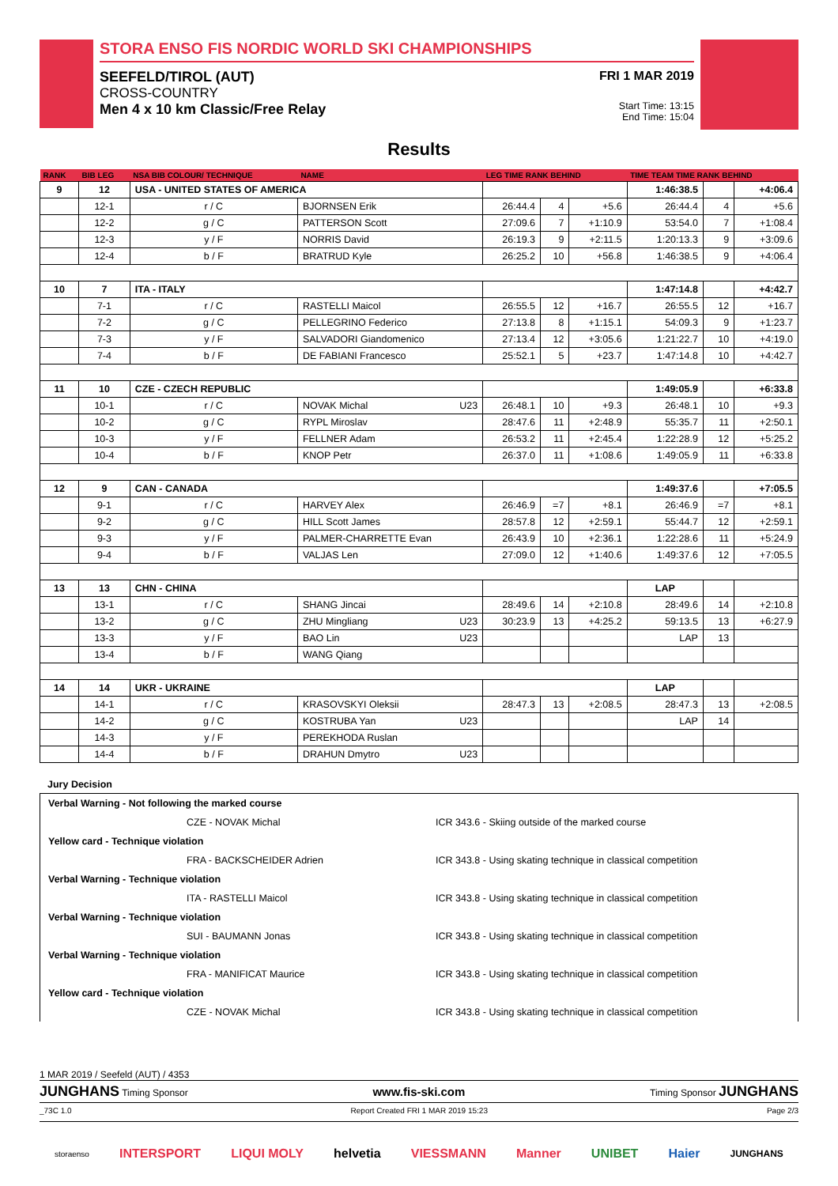STORA ENSO FIS NORDIC WORLD SKI CHAMPIONSHIPS
SEEFELD/TIROL (AUT)
CROSS-COUNTRY
Men 4 x 10 km Classic/Free Relay
FRI 1 MAR 2019
Start Time: 13:15
End Time: 15:04
Results
| RANK | BIB LEG | NSA BIB COLOUR/ TECHNIQUE | NAME | LEG TIME RANK BEHIND | | | TIME TEAM TIME RANK BEHIND | | |
| --- | --- | --- | --- | --- | --- | --- | --- | --- | --- |
| 9 | 12 | USA - UNITED STATES OF AMERICA | | | | | 1:46:38.5 | | +4:06.4 |
| | 12-1 | r / C | BJORNSEN Erik | 26:44.4 | 4 | +5.6 | 26:44.4 | 4 | +5.6 |
| | 12-2 | g / C | PATTERSON Scott | 27:09.6 | 7 | +1:10.9 | 53:54.0 | 7 | +1:08.4 |
| | 12-3 | y / F | NORRIS David | 26:19.3 | 9 | +2:11.5 | 1:20:13.3 | 9 | +3:09.6 |
| | 12-4 | b / F | BRATRUD Kyle | 26:25.2 | 10 | +56.8 | 1:46:38.5 | 9 | +4:06.4 |
| 10 | 7 | ITA - ITALY | | | | | 1:47:14.8 | | +4:42.7 |
| | 7-1 | r / C | RASTELLI Maicol | 26:55.5 | 12 | +16.7 | 26:55.5 | 12 | +16.7 |
| | 7-2 | g / C | PELLEGRINO Federico | 27:13.8 | 8 | +1:15.1 | 54:09.3 | 9 | +1:23.7 |
| | 7-3 | y / F | SALVADORI Giandomenico | 27:13.4 | 12 | +3:05.6 | 1:21:22.7 | 10 | +4:19.0 |
| | 7-4 | b / F | DE FABIANI Francesco | 25:52.1 | 5 | +23.7 | 1:47:14.8 | 10 | +4:42.7 |
| 11 | 10 | CZE - CZECH REPUBLIC | | | | | 1:49:05.9 | | +6:33.8 |
| | 10-1 | r / C | NOVAK Michal U23 | 26:48.1 | 10 | +9.3 | 26:48.1 | 10 | +9.3 |
| | 10-2 | g / C | RYPL Miroslav | 28:47.6 | 11 | +2:48.9 | 55:35.7 | 11 | +2:50.1 |
| | 10-3 | y / F | FELLNER Adam | 26:53.2 | 11 | +2:45.4 | 1:22:28.9 | 12 | +5:25.2 |
| | 10-4 | b / F | KNOP Petr | 26:37.0 | 11 | +1:08.6 | 1:49:05.9 | 11 | +6:33.8 |
| 12 | 9 | CAN - CANADA | | | | | 1:49:37.6 | | +7:05.5 |
| | 9-1 | r / C | HARVEY Alex | 26:46.9 | =7 | +8.1 | 26:46.9 | =7 | +8.1 |
| | 9-2 | g / C | HILL Scott James | 28:57.8 | 12 | +2:59.1 | 55:44.7 | 12 | +2:59.1 |
| | 9-3 | y / F | PALMER-CHARRETTE Evan | 26:43.9 | 10 | +2:36.1 | 1:22:28.6 | 11 | +5:24.9 |
| | 9-4 | b / F | VALJAS Len | 27:09.0 | 12 | +1:40.6 | 1:49:37.6 | 12 | +7:05.5 |
| 13 | 13 | CHN - CHINA | | | | | LAP | | |
| | 13-1 | r / C | SHANG Jincai | 28:49.6 | 14 | +2:10.8 | 28:49.6 | 14 | +2:10.8 |
| | 13-2 | g / C | ZHU Mingliang U23 | 30:23.9 | 13 | +4:25.2 | 59:13.5 | 13 | +6:27.9 |
| | 13-3 | y / F | BAO Lin U23 | | | | LAP | 13 | |
| | 13-4 | b / F | WANG Qiang | | | | | | |
| 14 | 14 | UKR - UKRAINE | | | | | LAP | | |
| | 14-1 | r / C | KRASOVSKYI Oleksii | 28:47.3 | 13 | +2:08.5 | 28:47.3 | 13 | +2:08.5 |
| | 14-2 | g / C | KOSTRUBA Yan U23 | | | | LAP | 14 | |
| | 14-3 | y / F | PEREKHODA Ruslan | | | | | | |
| | 14-4 | b / F | DRAHUN Dmytro U23 | | | | | | |
Jury Decision
| Verbal Warning - Not following the marked course | |
| CZE - NOVAK Michal | ICR 343.6 - Skiing outside of the marked course |
| Yellow card - Technique violation | |
| FRA - BACKSCHEIDER Adrien | ICR 343.8 - Using skating technique in classical competition |
| Verbal Warning - Technique violation | |
| ITA - RASTELLI Maicol | ICR 343.8 - Using skating technique in classical competition |
| Verbal Warning - Technique violation | |
| SUI - BAUMANN Jonas | ICR 343.8 - Using skating technique in classical competition |
| Verbal Warning - Technique violation | |
| FRA - MANIFICAT Maurice | ICR 343.8 - Using skating technique in classical competition |
| Yellow card - Technique violation | |
| CZE - NOVAK Michal | ICR 343.8 - Using skating technique in classical competition |
1 MAR 2019 / Seefeld (AUT) / 4353
JUNGHANS Timing Sponsor www.fis-ski.com Timing Sponsor JUNGHANS
_73C 1.0 Report Created FRI 1 MAR 2019 15:23 Page 2/3
storaenso INTERSPORT LIQUI MOLY helvetia VIESSMANN Manner UNIBET Haier JUNGHANS